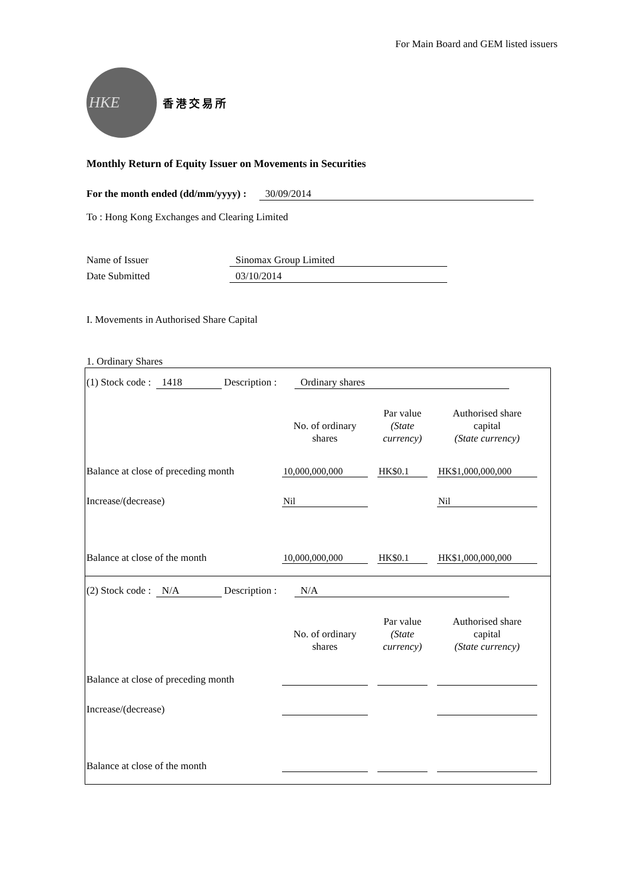For Main Board and GEM listed issuers
HKE
香港交易所
Monthly Return of Equity Issuer on Movements in Securities
For the month ended (dd/mm/yyyy) : 30/09/2014
To : Hong Kong Exchanges and Clearing Limited
Name of Issuer Sinomax Group Limited
Date Submitted 03/10/2014
I. Movements in Authorised Share Capital
1. Ordinary Shares
(1) Stock code : 1418 Description : Ordinary shares
| | No. of ordinary shares | Par value (State currency) | Authorised share capital (State currency) |
| --- | --- | --- | --- |
| Balance at close of preceding month | 10,000,000,000 | HK$0.1 | HK$1,000,000,000 |
| Increase/(decrease) | Nil | | Nil |
| Balance at close of the month | 10,000,000,000 | HK$0.1 | HK$1,000,000,000 |
(2) Stock code : N/A Description : N/A
| | No. of ordinary shares | Par value (State currency) | Authorised share capital (State currency) |
| --- | --- | --- | --- |
| Balance at close of preceding month | | | |
| Increase/(decrease) | | | |
| Balance at close of the month | | | |